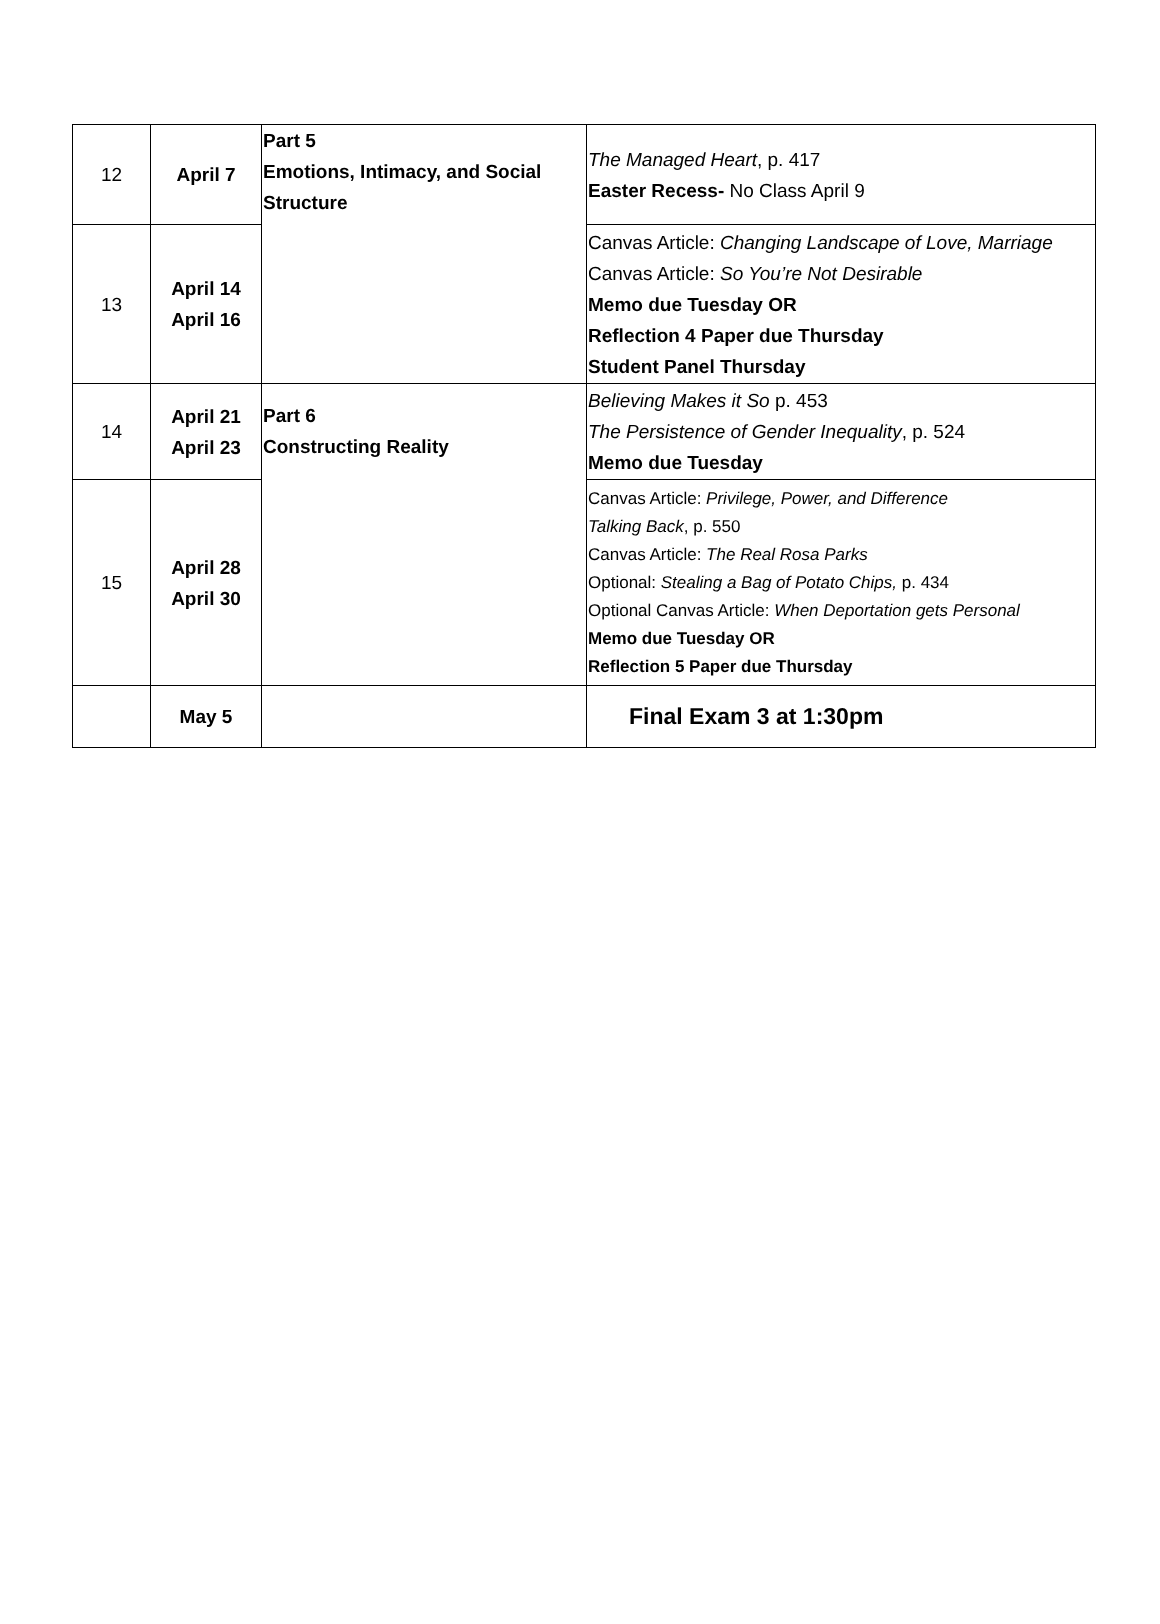| 12 | April 7 | Part 5 Emotions, Intimacy, and Social Structure | The Managed Heart , p. 417 Easter Recess- No Class April 9 |
| 13 | April 14 April 16 | | Canvas Article: Changing Landscape of Love, Marriage Canvas Article: So You’re Not Desirable Memo due Tuesday OR Reflection 4 Paper due Thursday Student Panel Thursday |
| 14 | April 21 April 23 | Part 6 Constructing Reality | Believing Makes it So p. 453 The Persistence of Gender Inequality , p. 524 Memo due Tuesday |
| 15 | April 28 April 30 | | Canvas Article: Privilege, Power, and Difference Talking Back , p. 550 Canvas Article: The Real Rosa Parks Optional: Stealing a Bag of Potato Chips, p. 434 Optional Canvas Article: When Deportation gets Personal Memo due Tuesday OR Reflection 5 Paper due Thursday |
| | May 5 | | Final Exam 3 at 1:30pm |